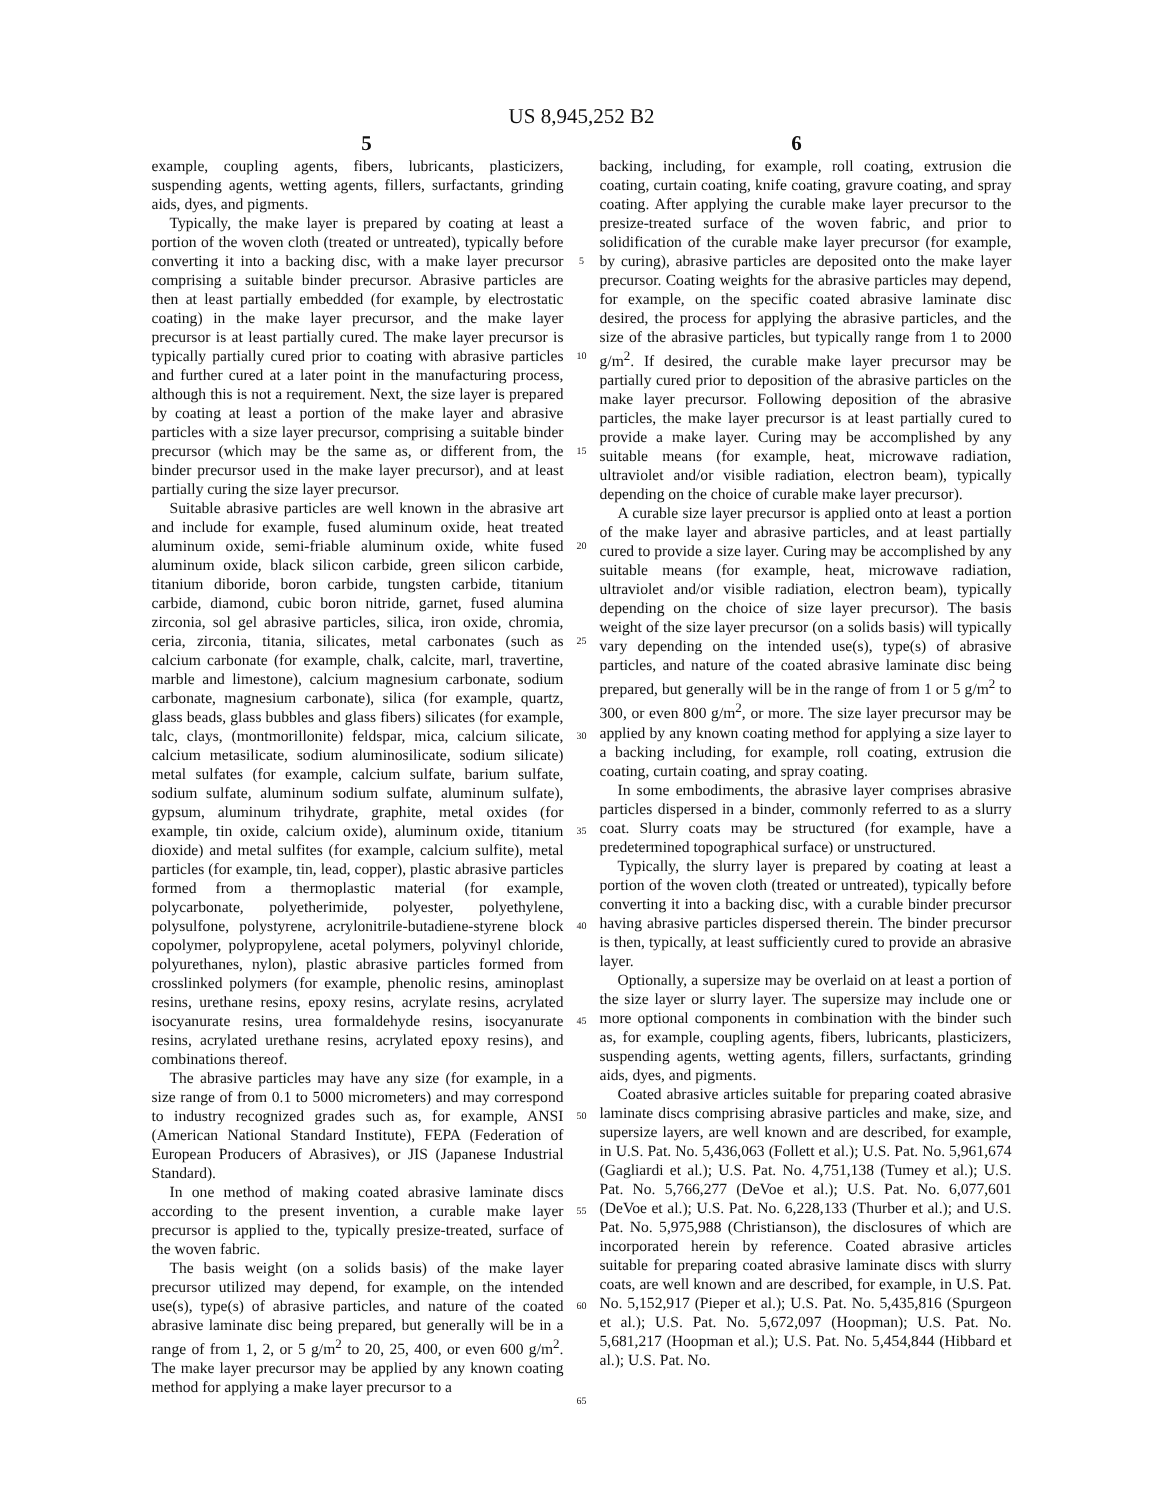US 8,945,252 B2
5 6
example, coupling agents, fibers, lubricants, plasticizers, suspending agents, wetting agents, fillers, surfactants, grinding aids, dyes, and pigments.
Typically, the make layer is prepared by coating at least a portion of the woven cloth (treated or untreated), typically before converting it into a backing disc, with a make layer precursor comprising a suitable binder precursor. Abrasive particles are then at least partially embedded (for example, by electrostatic coating) in the make layer precursor, and the make layer precursor is at least partially cured. The make layer precursor is typically partially cured prior to coating with abrasive particles and further cured at a later point in the manufacturing process, although this is not a requirement. Next, the size layer is prepared by coating at least a portion of the make layer and abrasive particles with a size layer precursor, comprising a suitable binder precursor (which may be the same as, or different from, the binder precursor used in the make layer precursor), and at least partially curing the size layer precursor.
Suitable abrasive particles are well known in the abrasive art and include for example, fused aluminum oxide, heat treated aluminum oxide, semi-friable aluminum oxide, white fused aluminum oxide, black silicon carbide, green silicon carbide, titanium diboride, boron carbide, tungsten carbide, titanium carbide, diamond, cubic boron nitride, garnet, fused alumina zirconia, sol gel abrasive particles, silica, iron oxide, chromia, ceria, zirconia, titania, silicates, metal carbonates (such as calcium carbonate (for example, chalk, calcite, marl, travertine, marble and limestone), calcium magnesium carbonate, sodium carbonate, magnesium carbonate), silica (for example, quartz, glass beads, glass bubbles and glass fibers) silicates (for example, talc, clays, (montmorillonite) feldspar, mica, calcium silicate, calcium metasilicate, sodium aluminosilicate, sodium silicate) metal sulfates (for example, calcium sulfate, barium sulfate, sodium sulfate, aluminum sodium sulfate, aluminum sulfate), gypsum, aluminum trihydrate, graphite, metal oxides (for example, tin oxide, calcium oxide), aluminum oxide, titanium dioxide) and metal sulfites (for example, calcium sulfite), metal particles (for example, tin, lead, copper), plastic abrasive particles formed from a thermoplastic material (for example, polycarbonate, polyetherimide, polyester, polyethylene, polysulfone, polystyrene, acrylonitrile-butadiene-styrene block copolymer, polypropylene, acetal polymers, polyvinyl chloride, polyurethanes, nylon), plastic abrasive particles formed from crosslinked polymers (for example, phenolic resins, aminoplast resins, urethane resins, epoxy resins, acrylate resins, acrylated isocyanurate resins, urea formaldehyde resins, isocyanurate resins, acrylated urethane resins, acrylated epoxy resins), and combinations thereof.
The abrasive particles may have any size (for example, in a size range of from 0.1 to 5000 micrometers) and may correspond to industry recognized grades such as, for example, ANSI (American National Standard Institute), FEPA (Federation of European Producers of Abrasives), or JIS (Japanese Industrial Standard).
In one method of making coated abrasive laminate discs according to the present invention, a curable make layer precursor is applied to the, typically presize-treated, surface of the woven fabric.
The basis weight (on a solids basis) of the make layer precursor utilized may depend, for example, on the intended use(s), type(s) of abrasive particles, and nature of the coated abrasive laminate disc being prepared, but generally will be in a range of from 1, 2, or 5 g/m<sup>2</sup> to 20, 25, 400, or even 600 g/m<sup>2</sup>. The make layer precursor may be applied by any known coating method for applying a make layer precursor to a
5
10
15
20
25
30
35
40
45
50
55
60
65
backing, including, for example, roll coating, extrusion die coating, curtain coating, knife coating, gravure coating, and spray coating. After applying the curable make layer precursor to the presize-treated surface of the woven fabric, and prior to solidification of the curable make layer precursor (for example, by curing), abrasive particles are deposited onto the make layer precursor. Coating weights for the abrasive particles may depend, for example, on the specific coated abrasive laminate disc desired, the process for applying the abrasive particles, and the size of the abrasive particles, but typically range from 1 to 2000 g/m<sup>2</sup>. If desired, the curable make layer precursor may be partially cured prior to deposition of the abrasive particles on the make layer precursor. Following deposition of the abrasive particles, the make layer precursor is at least partially cured to provide a make layer. Curing may be accomplished by any suitable means (for example, heat, microwave radiation, ultraviolet and/or visible radiation, electron beam), typically depending on the choice of curable make layer precursor).
A curable size layer precursor is applied onto at least a portion of the make layer and abrasive particles, and at least partially cured to provide a size layer. Curing may be accomplished by any suitable means (for example, heat, microwave radiation, ultraviolet and/or visible radiation, electron beam), typically depending on the choice of size layer precursor). The basis weight of the size layer precursor (on a solids basis) will typically vary depending on the intended use(s), type(s) of abrasive particles, and nature of the coated abrasive laminate disc being prepared, but generally will be in the range of from 1 or 5 g/m<sup>2</sup> to 300, or even 800 g/m<sup>2</sup>, or more. The size layer precursor may be applied by any known coating method for applying a size layer to a backing including, for example, roll coating, extrusion die coating, curtain coating, and spray coating.
In some embodiments, the abrasive layer comprises abrasive particles dispersed in a binder, commonly referred to as a slurry coat. Slurry coats may be structured (for example, have a predetermined topographical surface) or unstructured.
Typically, the slurry layer is prepared by coating at least a portion of the woven cloth (treated or untreated), typically before converting it into a backing disc, with a curable binder precursor having abrasive particles dispersed therein. The binder precursor is then, typically, at least sufficiently cured to provide an abrasive layer.
Optionally, a supersize may be overlaid on at least a portion of the size layer or slurry layer. The supersize may include one or more optional components in combination with the binder such as, for example, coupling agents, fibers, lubricants, plasticizers, suspending agents, wetting agents, fillers, surfactants, grinding aids, dyes, and pigments.
Coated abrasive articles suitable for preparing coated abrasive laminate discs comprising abrasive particles and make, size, and supersize layers, are well known and are described, for example, in U.S. Pat. No. 5,436,063 (Follett et al.); U.S. Pat. No. 5,961,674 (Gagliardi et al.); U.S. Pat. No. 4,751,138 (Tumey et al.); U.S. Pat. No. 5,766,277 (DeVoe et al.); U.S. Pat. No. 6,077,601 (DeVoe et al.); U.S. Pat. No. 6,228,133 (Thurber et al.); and U.S. Pat. No. 5,975,988 (Christianson), the disclosures of which are incorporated herein by reference. Coated abrasive articles suitable for preparing coated abrasive laminate discs with slurry coats, are well known and are described, for example, in U.S. Pat. No. 5,152,917 (Pieper et al.); U.S. Pat. No. 5,435,816 (Spurgeon et al.); U.S. Pat. No. 5,672,097 (Hoopman); U.S. Pat. No. 5,681,217 (Hoopman et al.); U.S. Pat. No. 5,454,844 (Hibbard et al.); U.S. Pat. No.